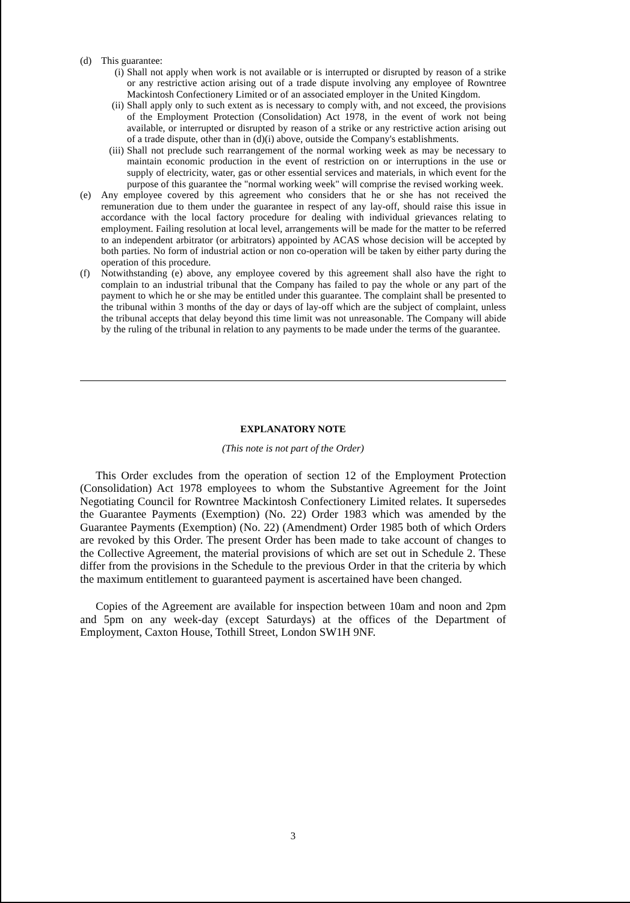(d) This guarantee:
(i) Shall not apply when work is not available or is interrupted or disrupted by reason of a strike or any restrictive action arising out of a trade dispute involving any employee of Rowntree Mackintosh Confectionery Limited or of an associated employer in the United Kingdom.
(ii) Shall apply only to such extent as is necessary to comply with, and not exceed, the provisions of the Employment Protection (Consolidation) Act 1978, in the event of work not being available, or interrupted or disrupted by reason of a strike or any restrictive action arising out of a trade dispute, other than in (d)(i) above, outside the Company's establishments.
(iii) Shall not preclude such rearrangement of the normal working week as may be necessary to maintain economic production in the event of restriction on or interruptions in the use or supply of electricity, water, gas or other essential services and materials, in which event for the purpose of this guarantee the "normal working week" will comprise the revised working week.
(e) Any employee covered by this agreement who considers that he or she has not received the remuneration due to them under the guarantee in respect of any lay-off, should raise this issue in accordance with the local factory procedure for dealing with individual grievances relating to employment. Failing resolution at local level, arrangements will be made for the matter to be referred to an independent arbitrator (or arbitrators) appointed by ACAS whose decision will be accepted by both parties. No form of industrial action or non co-operation will be taken by either party during the operation of this procedure.
(f) Notwithstanding (e) above, any employee covered by this agreement shall also have the right to complain to an industrial tribunal that the Company has failed to pay the whole or any part of the payment to which he or she may be entitled under this guarantee. The complaint shall be presented to the tribunal within 3 months of the day or days of lay-off which are the subject of complaint, unless the tribunal accepts that delay beyond this time limit was not unreasonable. The Company will abide by the ruling of the tribunal in relation to any payments to be made under the terms of the guarantee.
EXPLANATORY NOTE
(This note is not part of the Order)
This Order excludes from the operation of section 12 of the Employment Protection (Consolidation) Act 1978 employees to whom the Substantive Agreement for the Joint Negotiating Council for Rowntree Mackintosh Confectionery Limited relates. It supersedes the Guarantee Payments (Exemption) (No. 22) Order 1983 which was amended by the Guarantee Payments (Exemption) (No. 22) (Amendment) Order 1985 both of which Orders are revoked by this Order. The present Order has been made to take account of changes to the Collective Agreement, the material provisions of which are set out in Schedule 2. These differ from the provisions in the Schedule to the previous Order in that the criteria by which the maximum entitlement to guaranteed payment is ascertained have been changed.
Copies of the Agreement are available for inspection between 10am and noon and 2pm and 5pm on any week-day (except Saturdays) at the offices of the Department of Employment, Caxton House, Tothill Street, London SW1H 9NF.
3